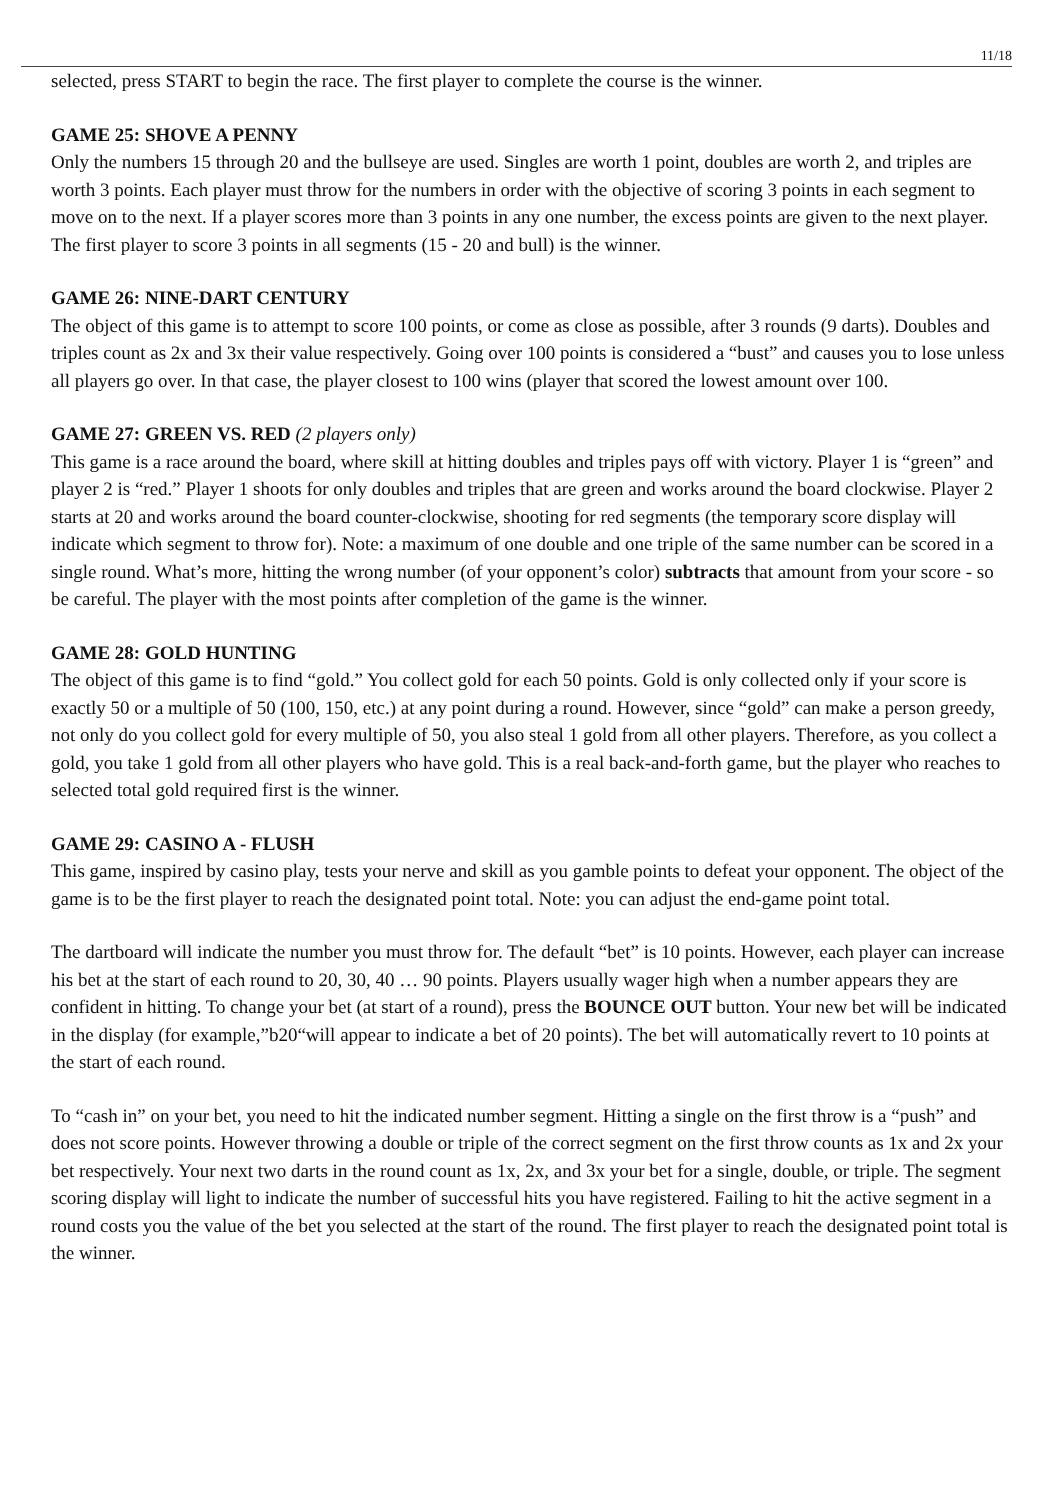11/18
selected, press START to begin the race. The first player to complete the course is the winner.
GAME 25: SHOVE A PENNY
Only the numbers 15 through 20 and the bullseye are used. Singles are worth 1 point, doubles are worth 2, and triples are worth 3 points. Each player must throw for the numbers in order with the objective of scoring 3 points in each segment to move on to the next. If a player scores more than 3 points in any one number, the excess points are given to the next player. The first player to score 3 points in all segments (15 - 20 and bull) is the winner.
GAME 26: NINE-DART CENTURY
The object of this game is to attempt to score 100 points, or come as close as possible, after 3 rounds (9 darts). Doubles and triples count as 2x and 3x their value respectively. Going over 100 points is considered a “bust” and causes you to lose unless all players go over. In that case, the player closest to 100 wins (player that scored the lowest amount over 100.
GAME 27: GREEN VS. RED (2 players only)
This game is a race around the board, where skill at hitting doubles and triples pays off with victory. Player 1 is “green” and player 2 is “red.” Player 1 shoots for only doubles and triples that are green and works around the board clockwise. Player 2 starts at 20 and works around the board counter-clockwise, shooting for red segments (the temporary score display will indicate which segment to throw for). Note: a maximum of one double and one triple of the same number can be scored in a single round. What’s more, hitting the wrong number (of your opponent’s color) subtracts that amount from your score - so be careful. The player with the most points after completion of the game is the winner.
GAME 28: GOLD HUNTING
The object of this game is to find “gold.” You collect gold for each 50 points. Gold is only collected only if your score is exactly 50 or a multiple of 50 (100, 150, etc.) at any point during a round. However, since “gold” can make a person greedy, not only do you collect gold for every multiple of 50, you also steal 1 gold from all other players. Therefore, as you collect a gold, you take 1 gold from all other players who have gold. This is a real back-and-forth game, but the player who reaches to selected total gold required first is the winner.
GAME 29: CASINO A - FLUSH
This game, inspired by casino play, tests your nerve and skill as you gamble points to defeat your opponent. The object of the game is to be the first player to reach the designated point total. Note: you can adjust the end-game point total.
The dartboard will indicate the number you must throw for. The default “bet” is 10 points. However, each player can increase his bet at the start of each round to 20, 30, 40 … 90 points. Players usually wager high when a number appears they are confident in hitting. To change your bet (at start of a round), press the BOUNCE OUT button. Your new bet will be indicated in the display (for example,”b20“will appear to indicate a bet of 20 points). The bet will automatically revert to 10 points at the start of each round.
To “cash in” on your bet, you need to hit the indicated number segment. Hitting a single on the first throw is a “push” and does not score points. However throwing a double or triple of the correct segment on the first throw counts as 1x and 2x your bet respectively. Your next two darts in the round count as 1x, 2x, and 3x your bet for a single, double, or triple. The segment scoring display will light to indicate the number of successful hits you have registered. Failing to hit the active segment in a round costs you the value of the bet you selected at the start of the round. The first player to reach the designated point total is the winner.